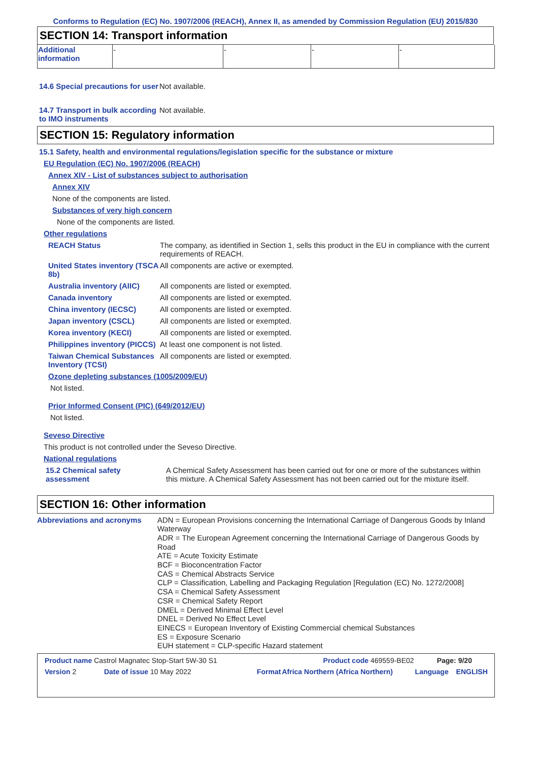Conforms to Regulation (EC) No. 1907/2006 (REACH), Annex II, as amended by Commission Regulation (EU) 2015/830
SECTION 14: Transport information
| Additional information | - | - | - | - |
14.6 Special precautions for user
Not available.
14.7 Transport in bulk according to IMO instruments
Not available.
SECTION 15: Regulatory information
15.1 Safety, health and environmental regulations/legislation specific for the substance or mixture
EU Regulation (EC) No. 1907/2006 (REACH)
Annex XIV - List of substances subject to authorisation
Annex XIV
None of the components are listed.
Substances of very high concern
None of the components are listed.
Other regulations
REACH Status The company, as identified in Section 1, sells this product in the EU in compliance with the current requirements of REACH.
United States inventory (TSCA 8b)
All components are active or exempted.
Australia inventory (AIIC)
All components are listed or exempted.
Canada inventory All components are listed or exempted.
China inventory (IECSC) All components are listed or exempted.
Japan inventory (CSCL) All components are listed or exempted.
Korea inventory (KECI) All components are listed or exempted.
Philippines inventory (PICCS)
At least one component is not listed.
Taiwan Chemical Substances Inventory (TCSI)
All components are listed or exempted.
Ozone depleting substances (1005/2009/EU)
Not listed.
Prior Informed Consent (PIC) (649/2012/EU)
Not listed.
Seveso Directive
This product is not controlled under the Seveso Directive.
National regulations
15.2 Chemical safety assessment
A Chemical Safety Assessment has been carried out for one or more of the substances within this mixture. A Chemical Safety Assessment has not been carried out for the mixture itself.
SECTION 16: Other information
Abbreviations and acronyms ADN = European Provisions concerning the International Carriage of Dangerous Goods by Inland Waterway
ADR = The European Agreement concerning the International Carriage of Dangerous Goods by Road
ATE = Acute Toxicity Estimate
BCF = Bioconcentration Factor
CAS = Chemical Abstracts Service
CLP = Classification, Labelling and Packaging Regulation [Regulation (EC) No. 1272/2008]
CSA = Chemical Safety Assessment
CSR = Chemical Safety Report
DMEL = Derived Minimal Effect Level
DNEL = Derived No Effect Level
EINECS = European Inventory of Existing Commercial chemical Substances
ES = Exposure Scenario
EUH statement = CLP-specific Hazard statement
| Product name Castrol Magnatec Stop-Start 5W-30 S1 | | Product code 469559-BE02 | | Page: 9/20 | |
| Version 2 | Date of issue 10 May 2022 | Format | Africa Northern (Africa Northern) | Language | ENGLISH |